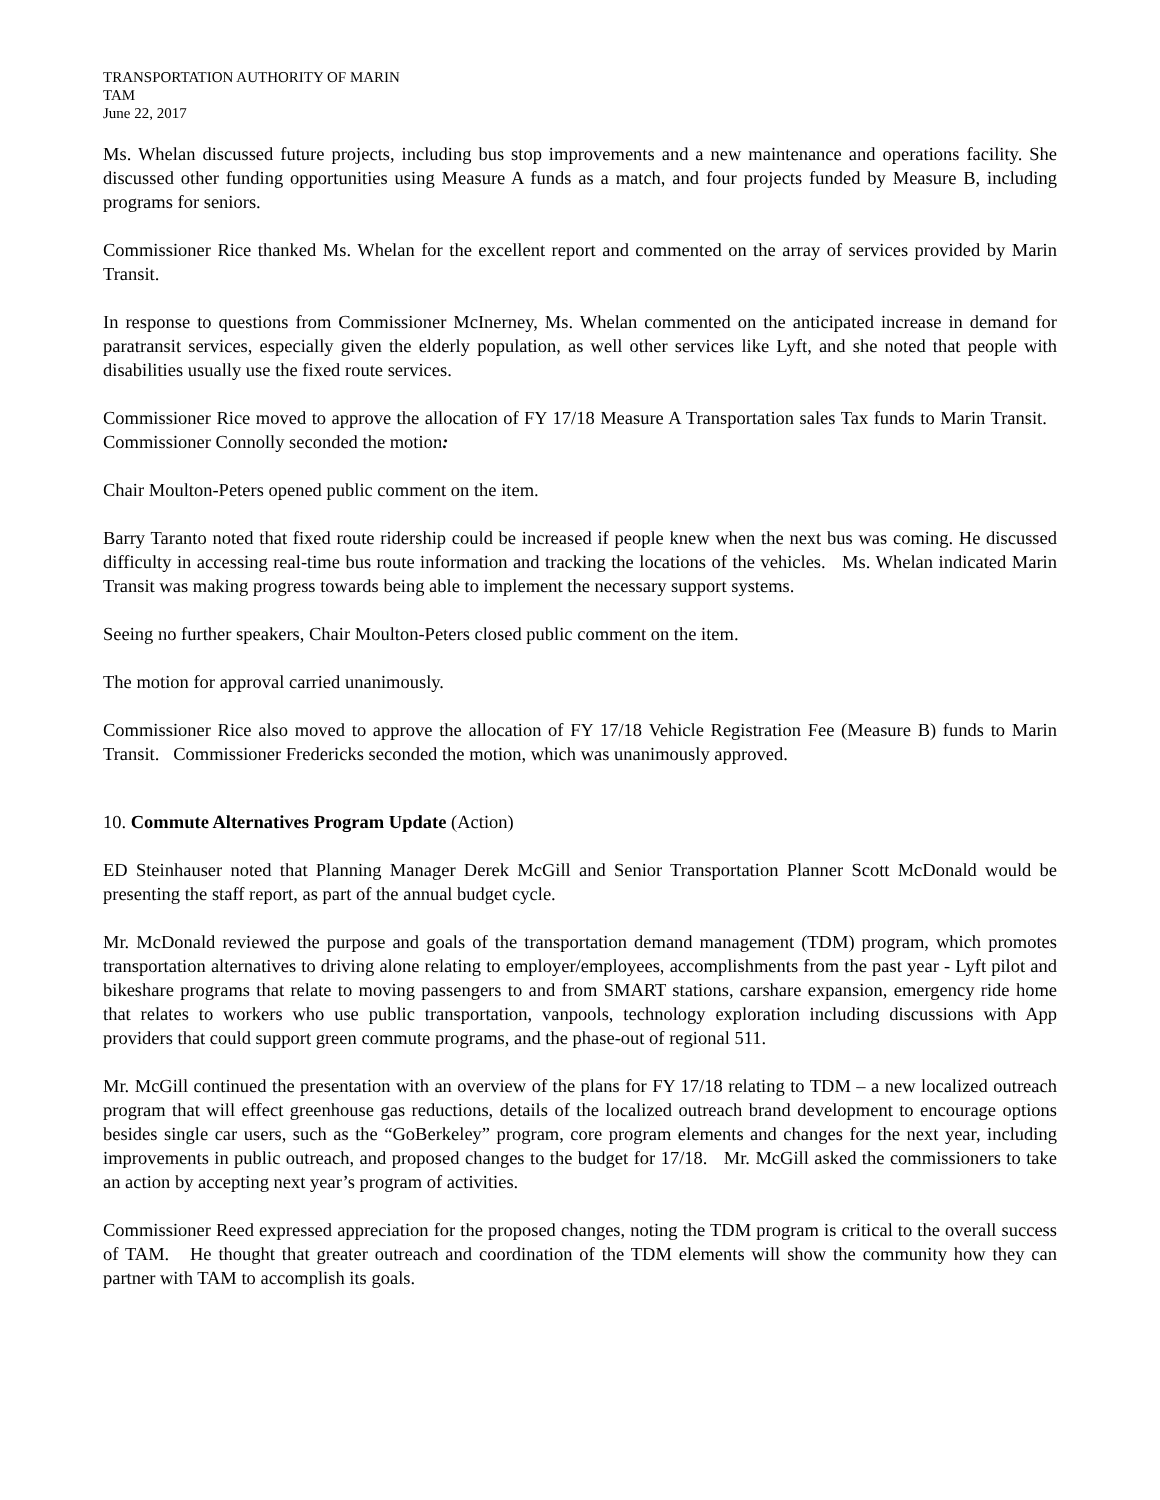TRANSPORTATION AUTHORITY OF MARIN
TAM
June 22, 2017
Ms. Whelan discussed future projects, including bus stop improvements and a new maintenance and operations facility. She discussed other funding opportunities using Measure A funds as a match, and four projects funded by Measure B, including programs for seniors.
Commissioner Rice thanked Ms. Whelan for the excellent report and commented on the array of services provided by Marin Transit.
In response to questions from Commissioner McInerney, Ms. Whelan commented on the anticipated increase in demand for paratransit services, especially given the elderly population, as well other services like Lyft, and she noted that people with disabilities usually use the fixed route services.
Commissioner Rice moved to approve the allocation of FY 17/18 Measure A Transportation sales Tax funds to Marin Transit. Commissioner Connolly seconded the motion:
Chair Moulton-Peters opened public comment on the item.
Barry Taranto noted that fixed route ridership could be increased if people knew when the next bus was coming. He discussed difficulty in accessing real-time bus route information and tracking the locations of the vehicles. Ms. Whelan indicated Marin Transit was making progress towards being able to implement the necessary support systems.
Seeing no further speakers, Chair Moulton-Peters closed public comment on the item.
The motion for approval carried unanimously.
Commissioner Rice also moved to approve the allocation of FY 17/18 Vehicle Registration Fee (Measure B) funds to Marin Transit. Commissioner Fredericks seconded the motion, which was unanimously approved.
10. Commute Alternatives Program Update (Action)
ED Steinhauser noted that Planning Manager Derek McGill and Senior Transportation Planner Scott McDonald would be presenting the staff report, as part of the annual budget cycle.
Mr. McDonald reviewed the purpose and goals of the transportation demand management (TDM) program, which promotes transportation alternatives to driving alone relating to employer/employees, accomplishments from the past year - Lyft pilot and bikeshare programs that relate to moving passengers to and from SMART stations, carshare expansion, emergency ride home that relates to workers who use public transportation, vanpools, technology exploration including discussions with App providers that could support green commute programs, and the phase-out of regional 511.
Mr. McGill continued the presentation with an overview of the plans for FY 17/18 relating to TDM – a new localized outreach program that will effect greenhouse gas reductions, details of the localized outreach brand development to encourage options besides single car users, such as the “GoBerkeley” program, core program elements and changes for the next year, including improvements in public outreach, and proposed changes to the budget for 17/18. Mr. McGill asked the commissioners to take an action by accepting next year’s program of activities.
Commissioner Reed expressed appreciation for the proposed changes, noting the TDM program is critical to the overall success of TAM. He thought that greater outreach and coordination of the TDM elements will show the community how they can partner with TAM to accomplish its goals.